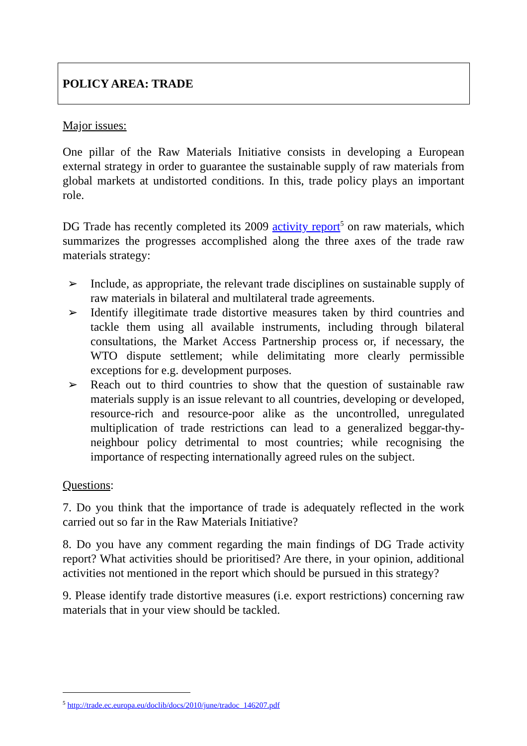POLICY AREA: TRADE
Major issues:
One pillar of the Raw Materials Initiative consists in developing a European external strategy in order to guarantee the sustainable supply of raw materials from global markets at undistorted conditions. In this, trade policy plays an important role.
DG Trade has recently completed its 2009 activity report<sup>5</sup> on raw materials, which summarizes the progresses accomplished along the three axes of the trade raw materials strategy:
➢ Include, as appropriate, the relevant trade disciplines on sustainable supply of raw materials in bilateral and multilateral trade agreements.
➢ Identify illegitimate trade distortive measures taken by third countries and tackle them using all available instruments, including through bilateral consultations, the Market Access Partnership process or, if necessary, the WTO dispute settlement; while delimitating more clearly permissible exceptions for e.g. development purposes.
➢ Reach out to third countries to show that the question of sustainable raw materials supply is an issue relevant to all countries, developing or developed, resource-rich and resource-poor alike as the uncontrolled, unregulated multiplication of trade restrictions can lead to a generalized beggar-thy-neighbour policy detrimental to most countries; while recognising the importance of respecting internationally agreed rules on the subject.
Questions:
7. Do you think that the importance of trade is adequately reflected in the work carried out so far in the Raw Materials Initiative?
8. Do you have any comment regarding the main findings of DG Trade activity report? What activities should be prioritised? Are there, in your opinion, additional activities not mentioned in the report which should be pursued in this strategy?
9. Please identify trade distortive measures (i.e. export restrictions) concerning raw materials that in your view should be tackled.
<sup>5</sup> http://trade.ec.europa.eu/doclib/docs/2010/june/tradoc_146207.pdf